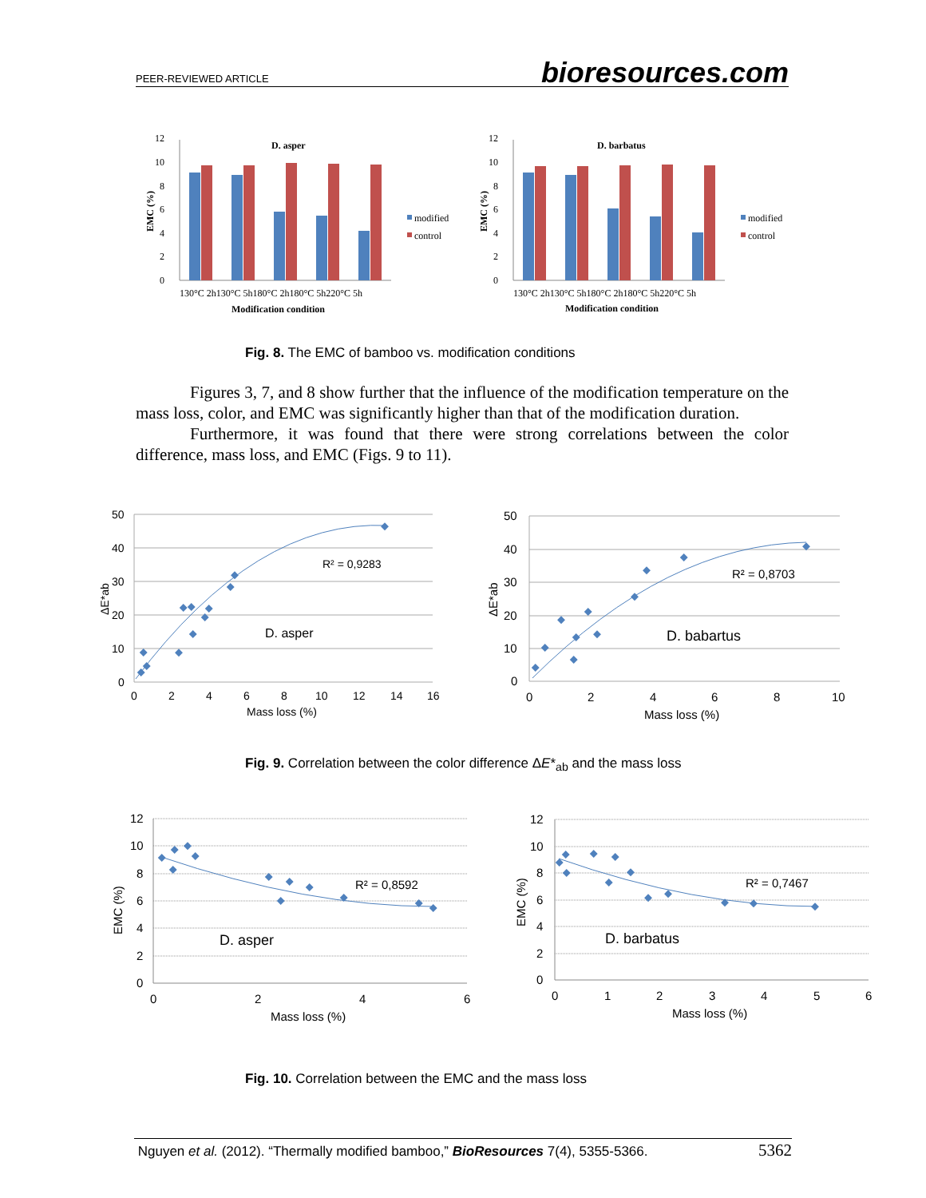PEER-REVIEWED ARTICLE bioresources.com
0
2
4
6
8
10
12
D. asper
EMC (%)
130°C 2h130°C 5h180°C 2h180°C 5h220°C 5h
Modification condition
modified
control
0
2
4
6
8
10
12
D. barbatus
EMC (%)
130°C 2h130°C 5h180°C 2h180°C 5h220°C 5h
Modification condition
modified
control
Fig. 8. The EMC of bamboo vs. modification conditions
Figures 3, 7, and 8 show further that the influence of the modification temperature on the mass loss, color, and EMC was significantly higher than that of the modification duration.
Furthermore, it was found that there were strong correlations between the color difference, mass loss, and EMC (Figs. 9 to 11).
50
40
30
20
10
0
0
2
4
6
8
10
12
14
16
Mass loss (%)
ΔE*ab
R² = 0,9283
D. asper
50
40
30
20
10
0
0
2
4
6
8
10
Mass loss (%)
ΔE*ab
R² = 0,8703
D. babartus
Fig. 9. Correlation between the color difference ΔE*<sub>ab</sub> and the mass loss
12
10
8
6
4
2
0
0
2
4
6
Mass loss (%)
EMC (%)
R² = 0,8592
D. asper
12
10
8
6
4
2
0
0
1
2
3
4
5
6
Mass loss (%)
EMC (%)
R² = 0,7467
D. barbatus
Fig. 10. Correlation between the EMC and the mass loss
Nguyen et al. (2012). “Thermally modified bamboo,” BioResources 7(4), 5355-5366. 5362